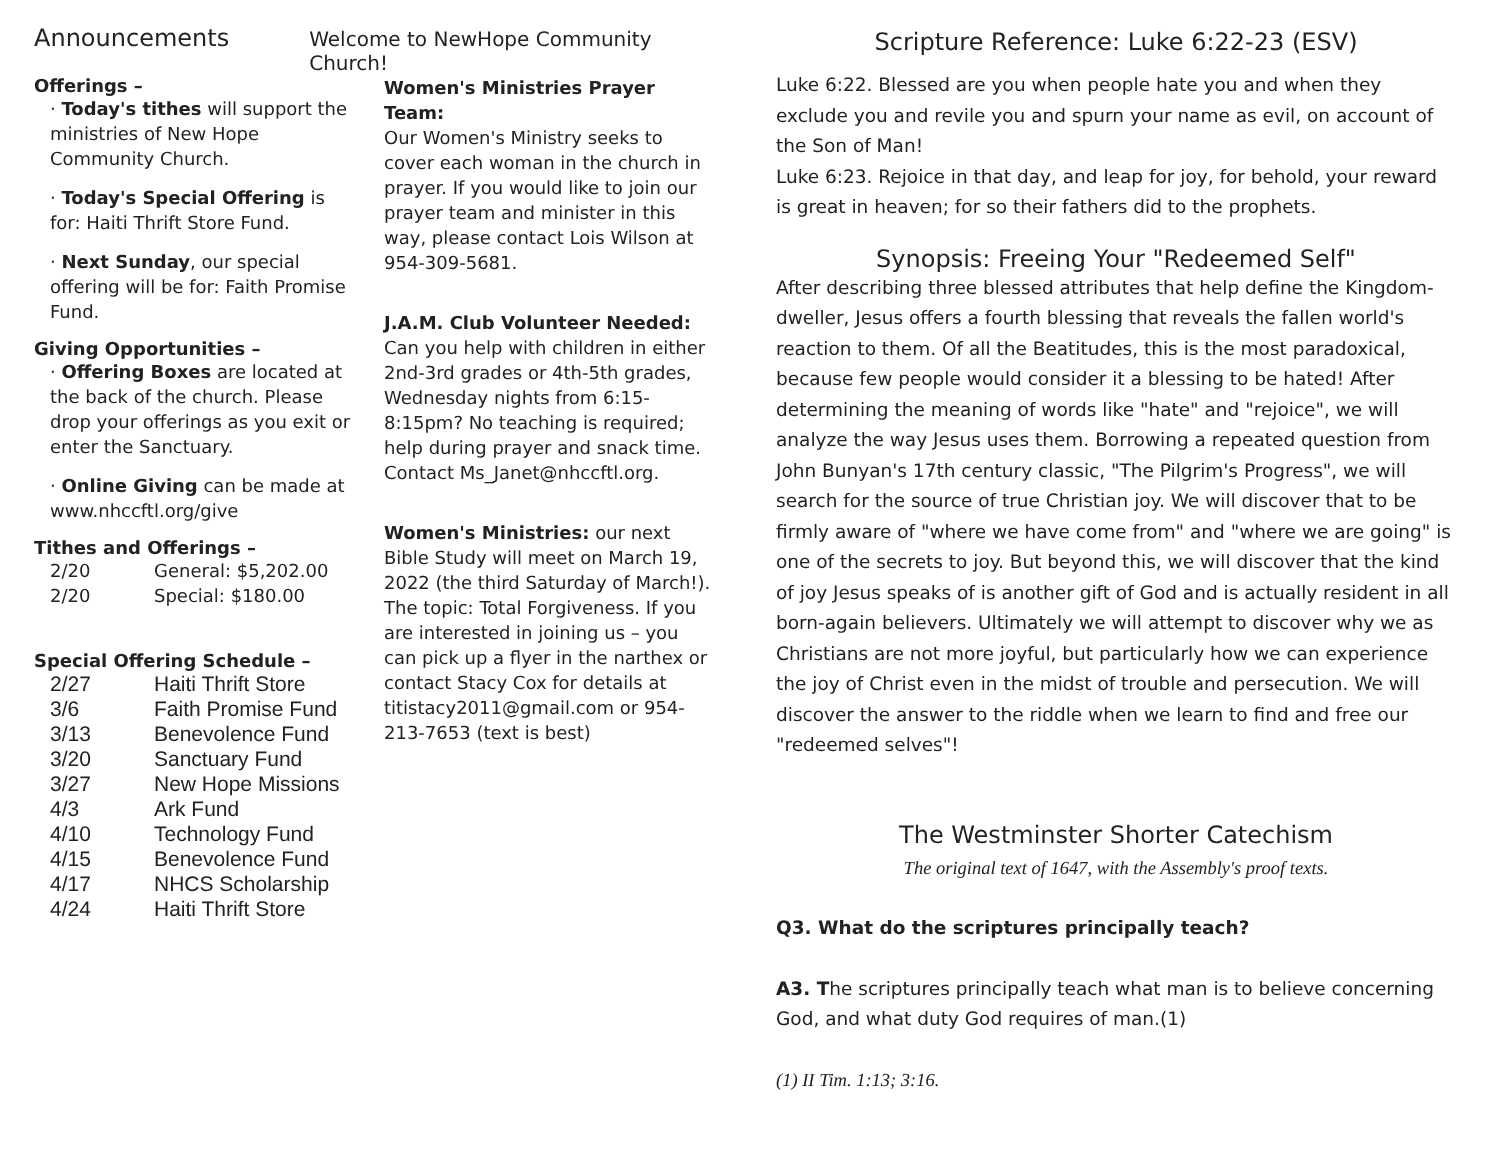Announcements
Welcome to NewHope Community Church!
Offerings –
· Today's tithes will support the ministries of New Hope Community Church.
· Today's Special Offering is for: Haiti Thrift Store Fund.
· Next Sunday, our special offering will be for: Faith Promise Fund.
Giving Opportunities –
· Offering Boxes are located at the back of the church. Please drop your offerings as you exit or enter the Sanctuary.
· Online Giving can be made at www.nhccftl.org/give
Tithes and Offerings –
| 2/20 | General: $5,202.00 |
| 2/20 | Special: $180.00 |
Special Offering Schedule –
| 2/27 | Haiti Thrift Store |
| 3/6 | Faith Promise Fund |
| 3/13 | Benevolence Fund |
| 3/20 | Sanctuary Fund |
| 3/27 | New Hope Missions |
| 4/3 | Ark Fund |
| 4/10 | Technology Fund |
| 4/15 | Benevolence Fund |
| 4/17 | NHCS Scholarship |
| 4/24 | Haiti Thrift Store |
Women's Ministries Prayer Team:
Our Women's Ministry seeks to cover each woman in the church in prayer. If you would like to join our prayer team and minister in this way, please contact Lois Wilson at 954-309-5681.
J.A.M. Club Volunteer Needed:
Can you help with children in either 2nd-3rd grades or 4th-5th grades, Wednesday nights from 6:15-8:15pm? No teaching is required; help during prayer and snack time. Contact Ms_Janet@nhccftl.org.
Women's Ministries: our next Bible Study will meet on March 19, 2022 (the third Saturday of March!). The topic: Total Forgiveness. If you are interested in joining us – you can pick up a flyer in the narthex or contact Stacy Cox for details at titistacy2011@gmail.com or 954-213-7653 (text is best)
Scripture Reference: Luke 6:22-23 (ESV)
Luke 6:22. Blessed are you when people hate you and when they exclude you and revile you and spurn your name as evil, on account of the Son of Man!
Luke 6:23. Rejoice in that day, and leap for joy, for behold, your reward is great in heaven; for so their fathers did to the prophets.
Synopsis: Freeing Your "Redeemed Self"
After describing three blessed attributes that help define the Kingdom-dweller, Jesus offers a fourth blessing that reveals the fallen world's reaction to them. Of all the Beatitudes, this is the most paradoxical, because few people would consider it a blessing to be hated! After determining the meaning of words like "hate" and "rejoice", we will analyze the way Jesus uses them. Borrowing a repeated question from John Bunyan's 17th century classic, "The Pilgrim's Progress", we will search for the source of true Christian joy. We will discover that to be firmly aware of "where we have come from" and "where we are going" is one of the secrets to joy. But beyond this, we will discover that the kind of joy Jesus speaks of is another gift of God and is actually resident in all born-again believers. Ultimately we will attempt to discover why we as Christians are not more joyful, but particularly how we can experience the joy of Christ even in the midst of trouble and persecution. We will discover the answer to the riddle when we learn to find and free our "redeemed selves"!
The Westminster Shorter Catechism
The original text of 1647, with the Assembly's proof texts.
Q3. What do the scriptures principally teach?
A3. The scriptures principally teach what man is to believe concerning God, and what duty God requires of man.(1)
(1) II Tim. 1:13; 3:16.